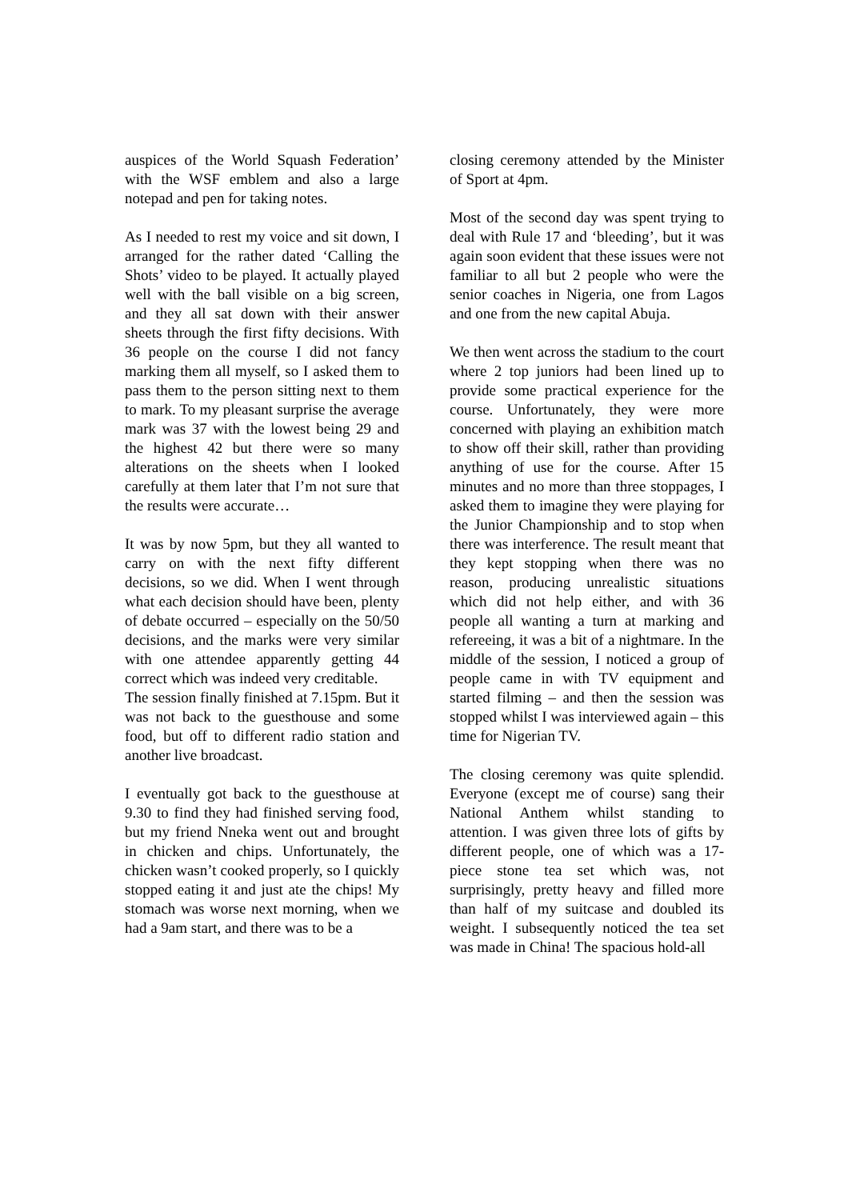auspices of the World Squash Federation’ with the WSF emblem and also a large notepad and pen for taking notes.
As I needed to rest my voice and sit down, I arranged for the rather dated ‘Calling the Shots’ video to be played. It actually played well with the ball visible on a big screen, and they all sat down with their answer sheets through the first fifty decisions. With 36 people on the course I did not fancy marking them all myself, so I asked them to pass them to the person sitting next to them to mark. To my pleasant surprise the average mark was 37 with the lowest being 29 and the highest 42 but there were so many alterations on the sheets when I looked carefully at them later that I’m not sure that the results were accurate…
It was by now 5pm, but they all wanted to carry on with the next fifty different decisions, so we did. When I went through what each decision should have been, plenty of debate occurred – especially on the 50/50 decisions, and the marks were very similar with one attendee apparently getting 44 correct which was indeed very creditable.
The session finally finished at 7.15pm. But it was not back to the guesthouse and some food, but off to different radio station and another live broadcast.
I eventually got back to the guesthouse at 9.30 to find they had finished serving food, but my friend Nneka went out and brought in chicken and chips. Unfortunately, the chicken wasn’t cooked properly, so I quickly stopped eating it and just ate the chips! My stomach was worse next morning, when we had a 9am start, and there was to be a
closing ceremony attended by the Minister of Sport at 4pm.
Most of the second day was spent trying to deal with Rule 17 and ‘bleeding’, but it was again soon evident that these issues were not familiar to all but 2 people who were the senior coaches in Nigeria, one from Lagos and one from the new capital Abuja.
We then went across the stadium to the court where 2 top juniors had been lined up to provide some practical experience for the course. Unfortunately, they were more concerned with playing an exhibition match to show off their skill, rather than providing anything of use for the course. After 15 minutes and no more than three stoppages, I asked them to imagine they were playing for the Junior Championship and to stop when there was interference. The result meant that they kept stopping when there was no reason, producing unrealistic situations which did not help either, and with 36 people all wanting a turn at marking and refereeing, it was a bit of a nightmare. In the middle of the session, I noticed a group of people came in with TV equipment and started filming – and then the session was stopped whilst I was interviewed again – this time for Nigerian TV.
The closing ceremony was quite splendid. Everyone (except me of course) sang their National Anthem whilst standing to attention. I was given three lots of gifts by different people, one of which was a 17-piece stone tea set which was, not surprisingly, pretty heavy and filled more than half of my suitcase and doubled its weight. I subsequently noticed the tea set was made in China! The spacious hold-all